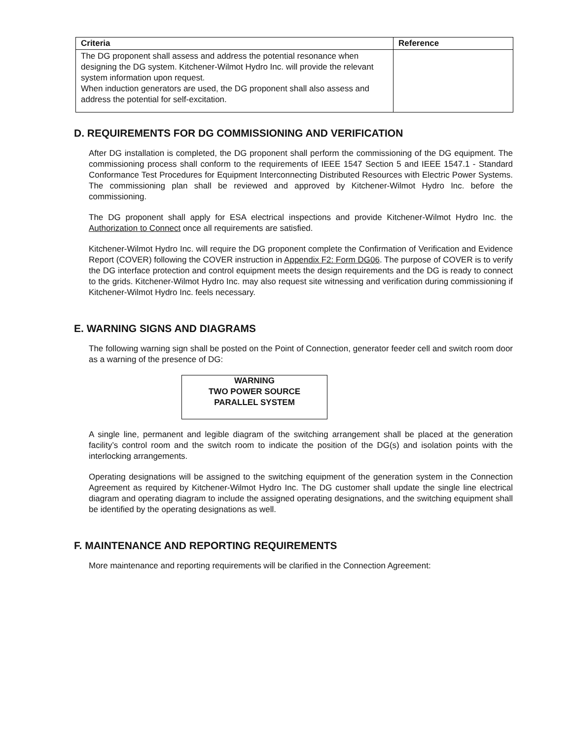| Criteria | Reference |
| --- | --- |
| The DG proponent shall assess and address the potential resonance when designing the DG system. Kitchener-Wilmot Hydro Inc. will provide the relevant system information upon request. When induction generators are used, the DG proponent shall also assess and address the potential for self-excitation. | |
D. REQUIREMENTS FOR DG COMMISSIONING AND VERIFICATION
After DG installation is completed, the DG proponent shall perform the commissioning of the DG equipment. The commissioning process shall conform to the requirements of IEEE 1547 Section 5 and IEEE 1547.1 - Standard Conformance Test Procedures for Equipment Interconnecting Distributed Resources with Electric Power Systems. The commissioning plan shall be reviewed and approved by Kitchener-Wilmot Hydro Inc. before the commissioning.
The DG proponent shall apply for ESA electrical inspections and provide Kitchener-Wilmot Hydro Inc. the Authorization to Connect once all requirements are satisfied.
Kitchener-Wilmot Hydro Inc. will require the DG proponent complete the Confirmation of Verification and Evidence Report (COVER) following the COVER instruction in Appendix F2: Form DG06. The purpose of COVER is to verify the DG interface protection and control equipment meets the design requirements and the DG is ready to connect to the grids. Kitchener-Wilmot Hydro Inc. may also request site witnessing and verification during commissioning if Kitchener-Wilmot Hydro Inc. feels necessary.
E. WARNING SIGNS AND DIAGRAMS
The following warning sign shall be posted on the Point of Connection, generator feeder cell and switch room door as a warning of the presence of DG:
WARNING
TWO POWER SOURCE
PARALLEL SYSTEM
A single line, permanent and legible diagram of the switching arrangement shall be placed at the generation facility’s control room and the switch room to indicate the position of the DG(s) and isolation points with the interlocking arrangements.
Operating designations will be assigned to the switching equipment of the generation system in the Connection Agreement as required by Kitchener-Wilmot Hydro Inc. The DG customer shall update the single line electrical diagram and operating diagram to include the assigned operating designations, and the switching equipment shall be identified by the operating designations as well.
F. MAINTENANCE AND REPORTING REQUIREMENTS
More maintenance and reporting requirements will be clarified in the Connection Agreement: